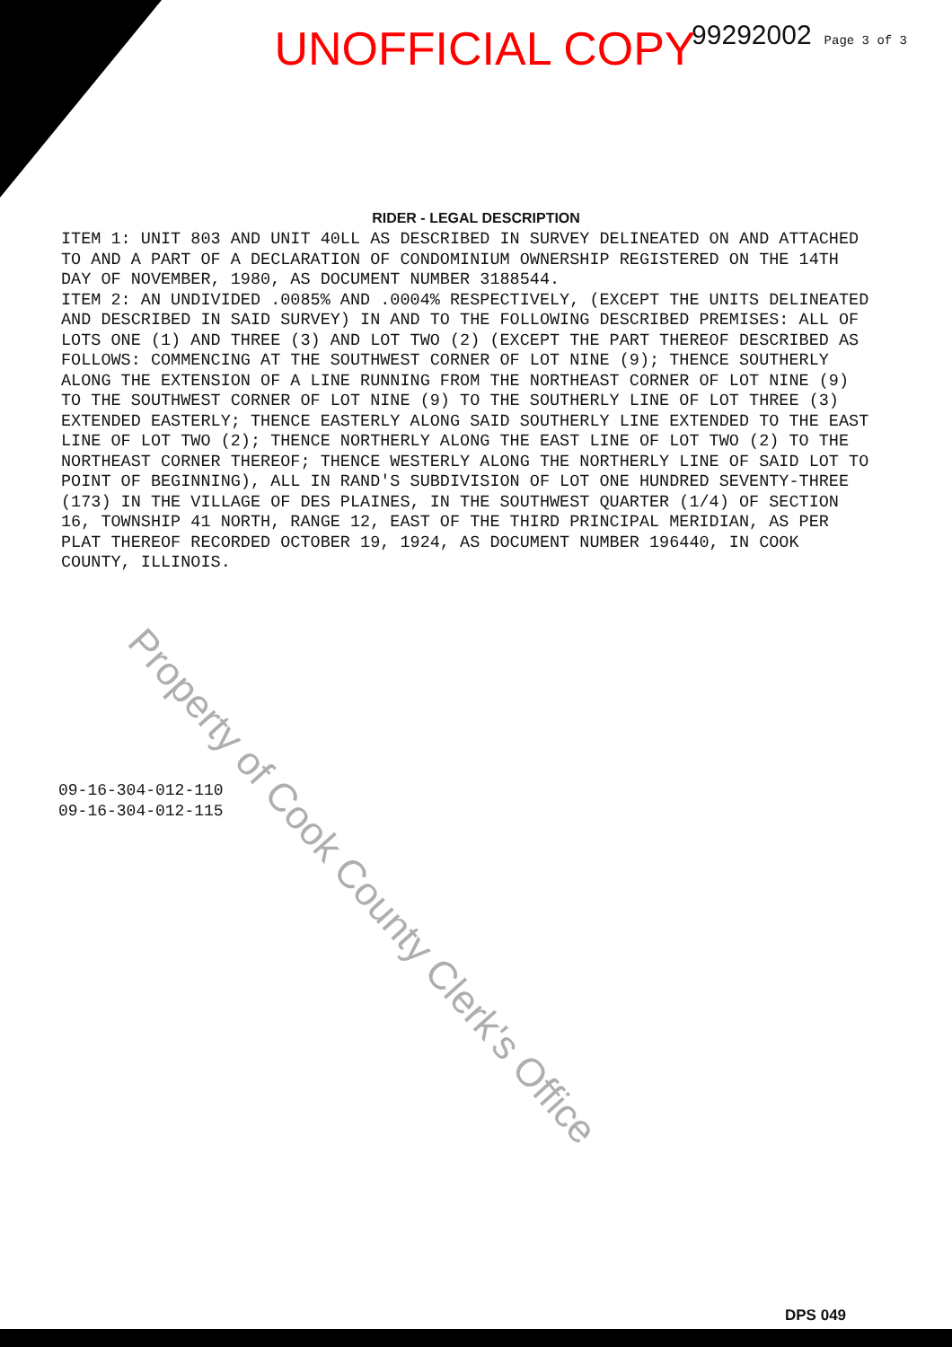99292002 Page 3 of 3
UNOFFICIAL COPY
RIDER - LEGAL DESCRIPTION
ITEM 1: UNIT 803 AND UNIT 40LL AS DESCRIBED IN SURVEY DELINEATED ON AND ATTACHED TO AND A PART OF A DECLARATION OF CONDOMINIUM OWNERSHIP REGISTERED ON THE 14TH DAY OF NOVEMBER, 1980, AS DOCUMENT NUMBER 3188544.
ITEM 2: AN UNDIVIDED .0085% AND .0004% RESPECTIVELY, (EXCEPT THE UNITS DELINEATED AND DESCRIBED IN SAID SURVEY) IN AND TO THE FOLLOWING DESCRIBED PREMISES: ALL OF LOTS ONE (1) AND THREE (3) AND LOT TWO (2) (EXCEPT THE PART THEREOF DESCRIBED AS FOLLOWS: COMMENCING AT THE SOUTHWEST CORNER OF LOT NINE (9); THENCE SOUTHERLY ALONG THE EXTENSION OF A LINE RUNNING FROM THE NORTHEAST CORNER OF LOT NINE (9) TO THE SOUTHWEST CORNER OF LOT NINE (9) TO THE SOUTHERLY LINE OF LOT THREE (3) EXTENDED EASTERLY; THENCE EASTERLY ALONG SAID SOUTHERLY LINE EXTENDED TO THE EAST LINE OF LOT TWO (2); THENCE NORTHERLY ALONG THE EAST LINE OF LOT TWO (2) TO THE NORTHEAST CORNER THEREOF; THENCE WESTERLY ALONG THE NORTHERLY LINE OF SAID LOT TO POINT OF BEGINNING), ALL IN RAND'S SUBDIVISION OF LOT ONE HUNDRED SEVENTY-THREE (173) IN THE VILLAGE OF DES PLAINES, IN THE SOUTHWEST QUARTER (1/4) OF SECTION 16, TOWNSHIP 41 NORTH, RANGE 12, EAST OF THE THIRD PRINCIPAL MERIDIAN, AS PER PLAT THEREOF RECORDED OCTOBER 19, 1924, AS DOCUMENT NUMBER 196440, IN COOK COUNTY, ILLINOIS.
09-16-304-012-110
09-16-304-012-115
DPS 049
Property of Cook County Clerk's Office